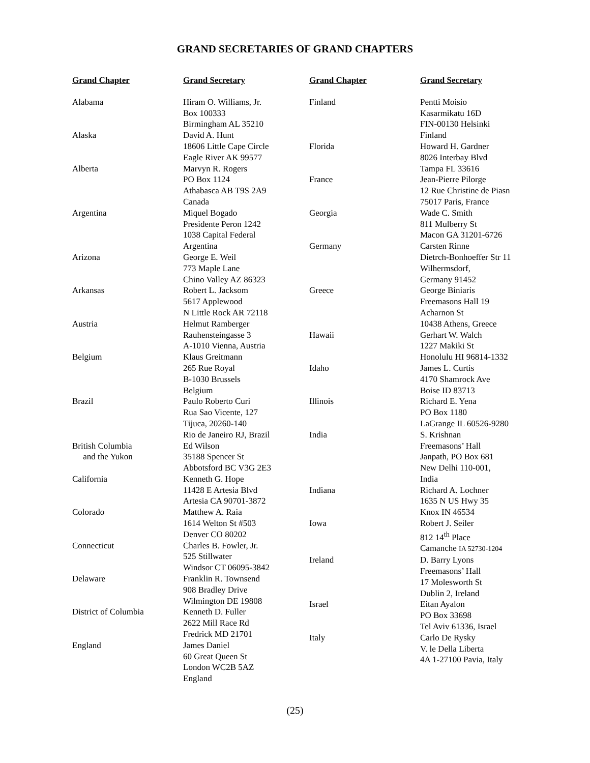GRAND SECRETARIES OF GRAND CHAPTERS
| Grand Chapter | Grand Secretary |
| --- | --- |
| Alabama | Hiram O. Williams, Jr. Box 100333 Birmingham AL 35210 |
| Alaska | David A. Hunt 18606 Little Cape Circle Eagle River AK 99577 |
| Alberta | Marvyn R. Rogers PO Box 1124 Athabasca AB T9S 2A9 Canada |
| Argentina | Miquel Bogado Presidente Peron 1242 1038 Capital Federal Argentina |
| Arizona | George E. Weil 773 Maple Lane Chino Valley AZ 86323 |
| Arkansas | Robert L. Jacksom 5617 Applewood N Little Rock AR 72118 |
| Austria | Helmut Ramberger Rauhensteingasse 3 A-1010 Vienna, Austria |
| Belgium | Klaus Greitmann 265 Rue Royal B-1030 Brussels Belgium |
| Brazil | Paulo Roberto Curi Rua Sao Vicente, 127 Tijuca, 20260-140 Rio de Janeiro RJ, Brazil |
| British Columbia and the Yukon | Ed Wilson 35188 Spencer St Abbotsford BC V3G 2E3 |
| California | Kenneth G. Hope 11428 E Artesia Blvd Artesia CA 90701-3872 |
| Colorado | Matthew A. Raia 1614 Welton St #503 Denver CO 80202 |
| Connecticut | Charles B. Fowler, Jr. 525 Stillwater Windsor CT 06095-3842 |
| Delaware | Franklin R. Townsend 908 Bradley Drive Wilmington DE 19808 |
| District of Columbia | Kenneth D. Fuller 2622 Mill Race Rd Fredrick MD 21701 |
| England | James Daniel 60 Great Queen St London WC2B 5AZ England |
| Grand Chapter | Grand Secretary |
| --- | --- |
| Finland | Pentti Moisio Kasarmikatu 16D FIN-00130 Helsinki Finland |
| Florida | Howard H. Gardner 8026 Interbay Blvd Tampa FL 33616 |
| France | Jean-Pierre Pilorge 12 Rue Christine de Piasn 75017 Paris, France |
| Georgia | Wade C. Smith 811 Mulberry St Macon GA 31201-6726 |
| Germany | Carsten Rinne Dietrch-Bonhoeffer Str 11 Wilhermsdorf, Germany 91452 |
| Greece | George Biniaris Freemasons Hall 19 Acharnon St 10438 Athens, Greece |
| Hawaii | Gerhart W. Walch 1227 Makiki St Honolulu HI 96814-1332 |
| Idaho | James L. Curtis 4170 Shamrock Ave Boise ID 83713 |
| Illinois | Richard E. Yena PO Box 1180 LaGrange IL 60526-9280 |
| India | S. Krishnan Freemasons’ Hall Janpath, PO Box 681 New Delhi 110-001, India |
| Indiana | Richard A. Lochner 1635 N US Hwy 35 Knox IN 46534 |
| Iowa | Robert J. Seiler 812 14<sup>th</sup> Place Camanche IA 52730-1204 |
| Ireland | D. Barry Lyons Freemasons’ Hall 17 Molesworth St Dublin 2, Ireland |
| Israel | Eitan Ayalon PO Box 33698 Tel Aviv 61336, Israel |
| Italy | Carlo De Rysky V. le Della Liberta 4A 1-27100 Pavia, Italy |
(25)